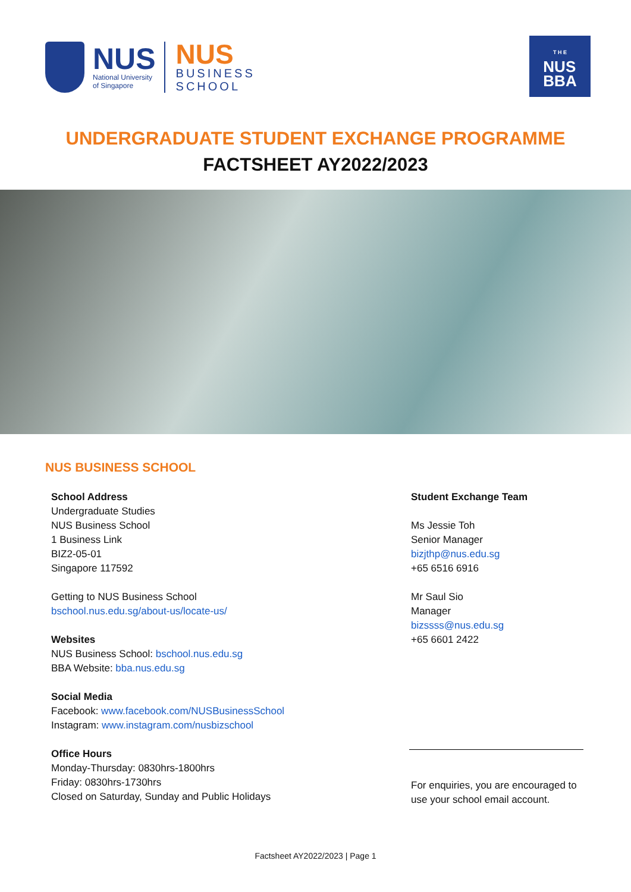NUS
National University
of Singapore
NUS
BUSINESS
SCHOOL
T H E
NUS
BBA
UNDERGRADUATE STUDENT EXCHANGE PROGRAMME
FACTSHEET AY2022/2023
NUS BUSINESS SCHOOL
School Address
Undergraduate Studies
NUS Business School
1 Business Link
BIZ2-05-01
Singapore 117592
Getting to NUS Business School
bschool.nus.edu.sg/about-us/locate-us/
Websites
NUS Business School: bschool.nus.edu.sg
BBA Website: bba.nus.edu.sg
Social Media
Facebook: www.facebook.com/NUSBusinessSchool
Instagram: www.instagram.com/nusbizschool
Office Hours
Monday-Thursday: 0830hrs-1800hrs
Friday: 0830hrs-1730hrs
Closed on Saturday, Sunday and Public Holidays
Student Exchange Team
Ms Jessie Toh
Senior Manager
bizjthp@nus.edu.sg
+65 6516 6916
Mr Saul Sio
Manager
bizssss@nus.edu.sg
+65 6601 2422
For enquiries, you are encouraged to use your school email account.
Factsheet AY2022/2023 | Page 1